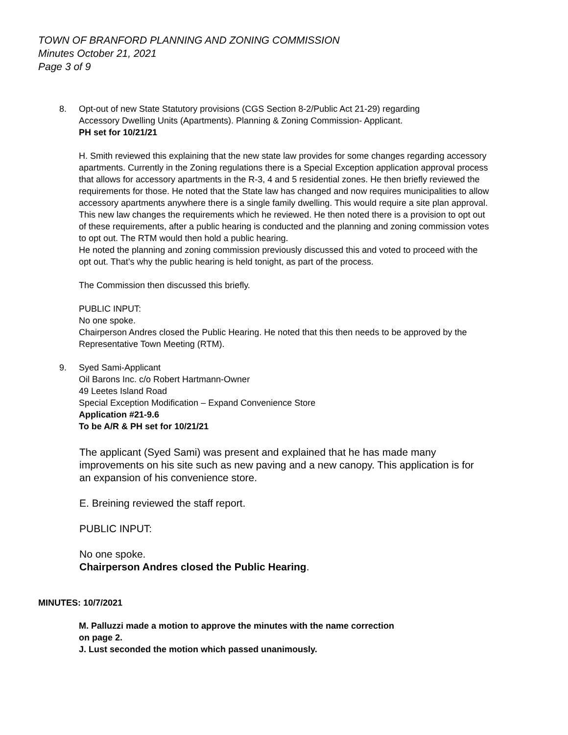TOWN OF BRANFORD PLANNING AND ZONING COMMISSION
Minutes October 21, 2021
Page 3 of 9
8. Opt-out of new State Statutory provisions (CGS Section 8-2/Public Act 21-29) regarding
Accessory Dwelling Units (Apartments). Planning & Zoning Commission- Applicant.
PH set for 10/21/21
H. Smith reviewed this explaining that the new state law provides for some changes regarding accessory apartments. Currently in the Zoning regulations there is a Special Exception application approval process that allows for accessory apartments in the R-3, 4 and 5 residential zones. He then briefly reviewed the requirements for those. He noted that the State law has changed and now requires municipalities to allow accessory apartments anywhere there is a single family dwelling. This would require a site plan approval. This new law changes the requirements which he reviewed. He then noted there is a provision to opt out of these requirements, after a public hearing is conducted and the planning and zoning commission votes to opt out. The RTM would then hold a public hearing.
He noted the planning and zoning commission previously discussed this and voted to proceed with the opt out. That’s why the public hearing is held tonight, as part of the process.
The Commission then discussed this briefly.
PUBLIC INPUT:
No one spoke.
Chairperson Andres closed the Public Hearing. He noted that this then needs to be approved by the Representative Town Meeting (RTM).
9. Syed Sami-Applicant
Oil Barons Inc. c/o Robert Hartmann-Owner
49 Leetes Island Road
Special Exception Modification – Expand Convenience Store
Application #21-9.6
To be A/R & PH set for 10/21/21
The applicant (Syed Sami) was present and explained that he has made many improvements on his site such as new paving and a new canopy. This application is for an expansion of his convenience store.
E. Breining reviewed the staff report.
PUBLIC INPUT:
No one spoke.
Chairperson Andres closed the Public Hearing.
MINUTES: 10/7/2021
M. Palluzzi made a motion to approve the minutes with the name correction
on page 2.
J. Lust seconded the motion which passed unanimously.